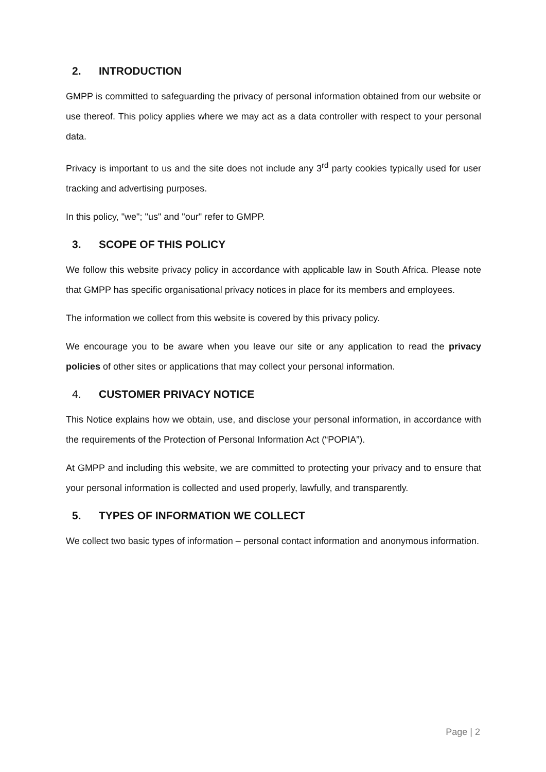2. INTRODUCTION
GMPP is committed to safeguarding the privacy of personal information obtained from our website or use thereof. This policy applies where we may act as a data controller with respect to your personal data.
Privacy is important to us and the site does not include any 3<sup>rd</sup> party cookies typically used for user tracking and advertising purposes.
In this policy, "we"; "us" and "our" refer to GMPP.
3. SCOPE OF THIS POLICY
We follow this website privacy policy in accordance with applicable law in South Africa. Please note that GMPP has specific organisational privacy notices in place for its members and employees.
The information we collect from this website is covered by this privacy policy.
We encourage you to be aware when you leave our site or any application to read the privacy policies of other sites or applications that may collect your personal information.
4. CUSTOMER PRIVACY NOTICE
This Notice explains how we obtain, use, and disclose your personal information, in accordance with the requirements of the Protection of Personal Information Act (“POPIA”).
At GMPP and including this website, we are committed to protecting your privacy and to ensure that your personal information is collected and used properly, lawfully, and transparently.
5. TYPES OF INFORMATION WE COLLECT
We collect two basic types of information – personal contact information and anonymous information.
Page | 2